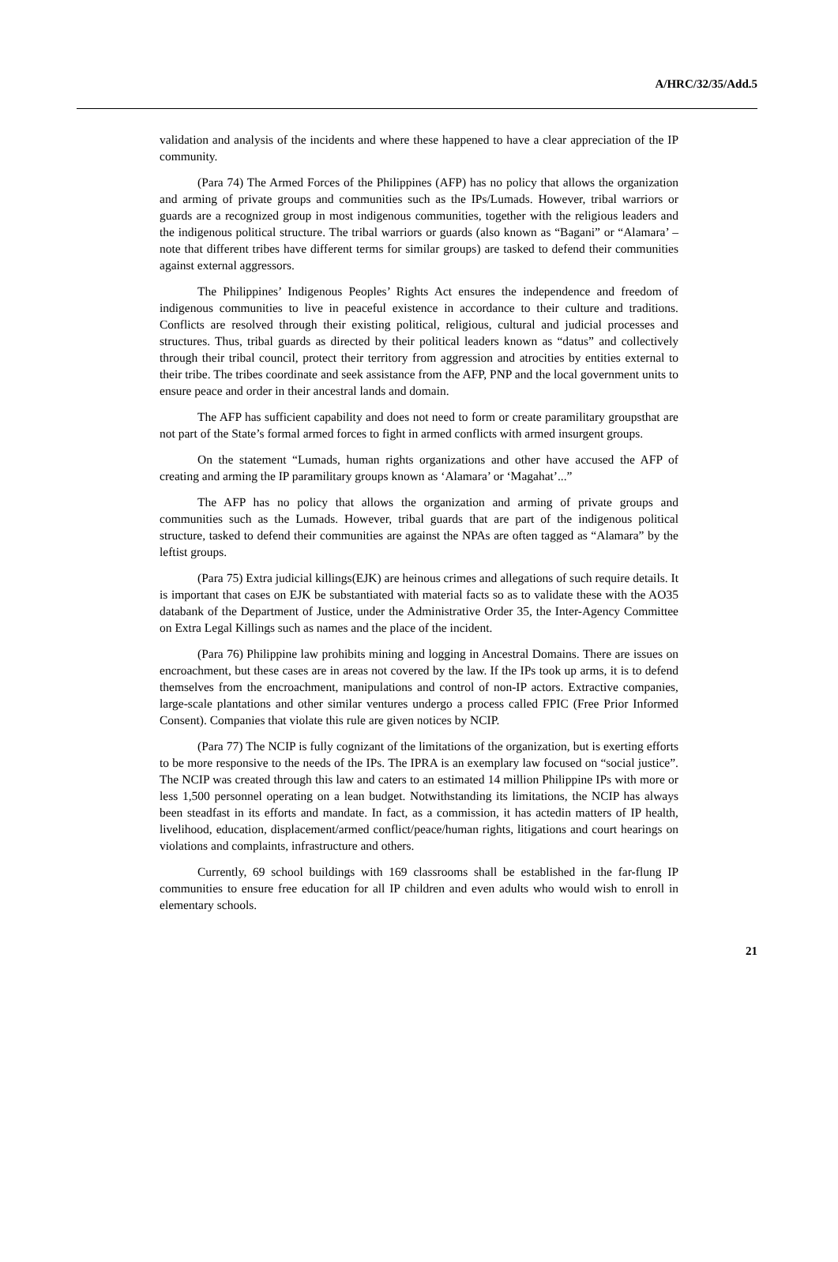A/HRC/32/35/Add.5
validation and analysis of the incidents and where these happened to have a clear appreciation of the IP community.
(Para 74) The Armed Forces of the Philippines (AFP) has no policy that allows the organization and arming of private groups and communities such as the IPs/Lumads. However, tribal warriors or guards are a recognized group in most indigenous communities, together with the religious leaders and the indigenous political structure. The tribal warriors or guards (also known as “Bagani” or “Alamara’ – note that different tribes have different terms for similar groups) are tasked to defend their communities against external aggressors.
The Philippines’ Indigenous Peoples’ Rights Act ensures the independence and freedom of indigenous communities to live in peaceful existence in accordance to their culture and traditions. Conflicts are resolved through their existing political, religious, cultural and judicial processes and structures. Thus, tribal guards as directed by their political leaders known as “datus” and collectively through their tribal council, protect their territory from aggression and atrocities by entities external to their tribe. The tribes coordinate and seek assistance from the AFP, PNP and the local government units to ensure peace and order in their ancestral lands and domain.
The AFP has sufficient capability and does not need to form or create paramilitary groupsthat are not part of the State’s formal armed forces to fight in armed conflicts with armed insurgent groups.
On the statement “Lumads, human rights organizations and other have accused the AFP of creating and arming the IP paramilitary groups known as ‘Alamara’ or ‘Magahat’...”
The AFP has no policy that allows the organization and arming of private groups and communities such as the Lumads. However, tribal guards that are part of the indigenous political structure, tasked to defend their communities are against the NPAs are often tagged as “Alamara” by the leftist groups.
(Para 75) Extra judicial killings(EJK) are heinous crimes and allegations of such require details. It is important that cases on EJK be substantiated with material facts so as to validate these with the AO35 databank of the Department of Justice, under the Administrative Order 35, the Inter-Agency Committee on Extra Legal Killings such as names and the place of the incident.
(Para 76) Philippine law prohibits mining and logging in Ancestral Domains. There are issues on encroachment, but these cases are in areas not covered by the law. If the IPs took up arms, it is to defend themselves from the encroachment, manipulations and control of non-IP actors. Extractive companies, large-scale plantations and other similar ventures undergo a process called FPIC (Free Prior Informed Consent). Companies that violate this rule are given notices by NCIP.
(Para 77) The NCIP is fully cognizant of the limitations of the organization, but is exerting efforts to be more responsive to the needs of the IPs. The IPRA is an exemplary law focused on “social justice”. The NCIP was created through this law and caters to an estimated 14 million Philippine IPs with more or less 1,500 personnel operating on a lean budget. Notwithstanding its limitations, the NCIP has always been steadfast in its efforts and mandate. In fact, as a commission, it has actedin matters of IP health, livelihood, education, displacement/armed conflict/peace/human rights, litigations and court hearings on violations and complaints, infrastructure and others.
Currently, 69 school buildings with 169 classrooms shall be established in the far-flung IP communities to ensure free education for all IP children and even adults who would wish to enroll in elementary schools.
21